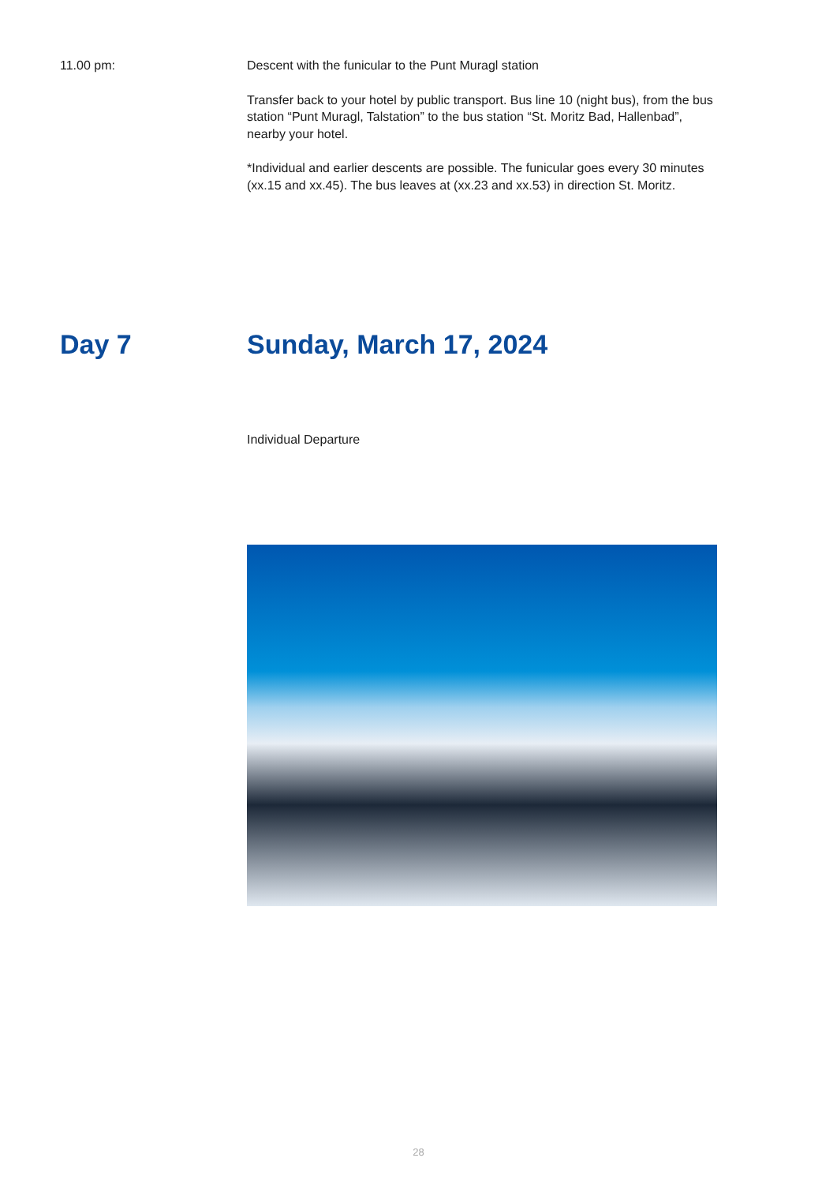11.00 pm: Descent with the funicular to the Punt Muragl station
Transfer back to your hotel by public transport. Bus line 10 (night bus), from the bus station “Punt Muragl, Talstation” to the bus station “St. Moritz Bad, Hallenbad”, nearby your hotel.
*Individual and earlier descents are possible. The funicular goes every 30 minutes (xx.15 and xx.45). The bus leaves at (xx.23 and xx.53) in direction St. Moritz.
Day 7 Sunday, March 17, 2024
Individual Departure
28